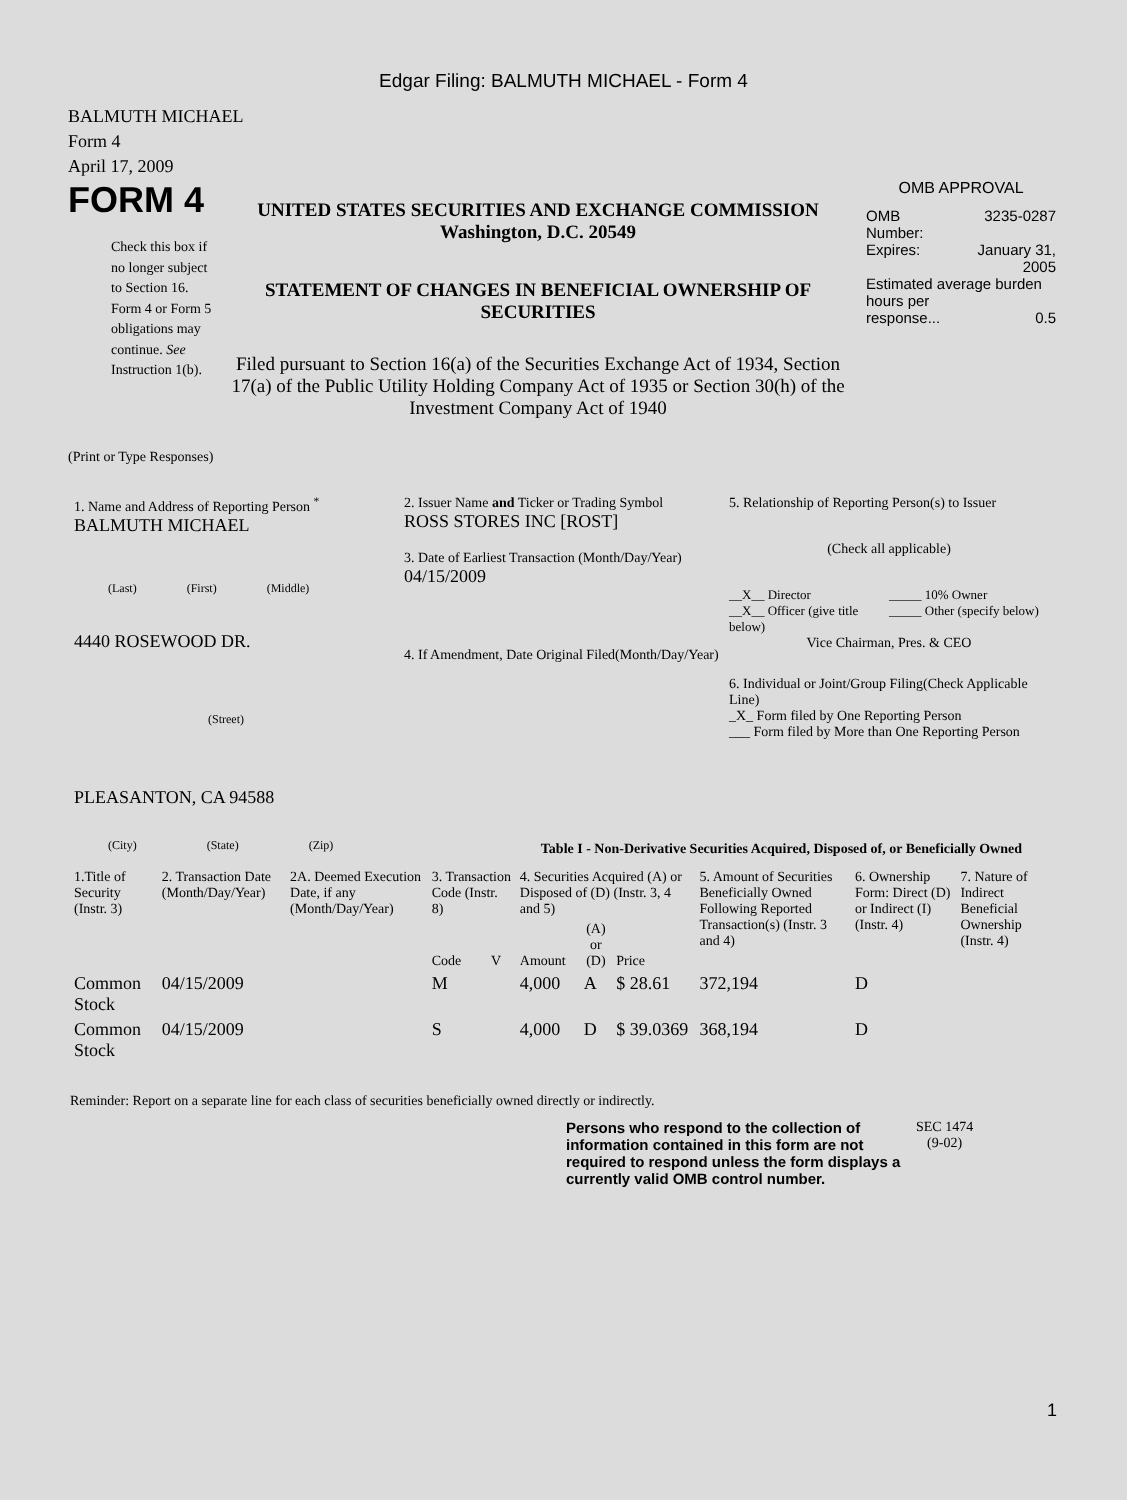Edgar Filing: BALMUTH MICHAEL - Form 4
BALMUTH MICHAEL
Form 4
April 17, 2009
FORM 4
Check this box if no longer subject to Section 16. Form 4 or Form 5 obligations may continue. See Instruction 1(b).
UNITED STATES SECURITIES AND EXCHANGE COMMISSION
Washington, D.C. 20549
STATEMENT OF CHANGES IN BENEFICIAL OWNERSHIP OF SECURITIES
Filed pursuant to Section 16(a) of the Securities Exchange Act of 1934, Section 17(a) of the Public Utility Holding Company Act of 1935 or Section 30(h) of the Investment Company Act of 1940
OMB APPROVAL
OMB
Number: 3235-0287
Expires: January 31,
2005
Estimated average burden hours per
response... 0.5
(Print or Type Responses)
1. Name and Address of Reporting Person <sup>*</sup>
BALMUTH MICHAEL
(Last) (First) (Middle)
4440 ROSEWOOD DR.
(Street)
PLEASANTON, CA 94588
(City) (State) (Zip)
2. Issuer Name and Ticker or Trading Symbol
ROSS STORES INC [ROST]
3. Date of Earliest Transaction (Month/Day/Year)
04/15/2009
4. If Amendment, Date Original Filed(Month/Day/Year)
5. Relationship of Reporting Person(s) to Issuer
(Check all applicable)
__X__ Director
__X__ Officer (give title below)
_____ 10% Owner
_____ Other (specify below)
Vice Chairman, Pres. & CEO
6. Individual or Joint/Group Filing(Check Applicable Line)
_X_ Form filed by One Reporting Person
___ Form filed by More than One Reporting Person
Table I - Non-Derivative Securities Acquired, Disposed of, or Beneficially Owned
| 1.Title of Security (Instr. 3) | 2. Transaction Date (Month/Day/Year) | 2A. Deemed Execution Date, if any (Month/Day/Year) | 3. Transaction Code (Instr. 8) | | 4. Securities Acquired (A) or Disposed of (D) (Instr. 3, 4 and 5) | | | 5. Amount of Securities Beneficially Owned Following Reported Transaction(s) (Instr. 3 and 4) | 6. Ownership Form: Direct (D) or Indirect (I) (Instr. 4) | 7. Nature of Indirect Beneficial Ownership (Instr. 4) |
| --- | --- | --- | --- | --- | --- | --- | --- | --- | --- | --- |
| | | | Code | V | Amount | (A) or (D) | Price | | | |
| Common Stock | 04/15/2009 | | M | | 4,000 | A | $ 28.61 | 372,194 | D | |
| Common Stock | 04/15/2009 | | S | | 4,000 | D | $ 39.0369 | 368,194 | D | |
Reminder: Report on a separate line for each class of securities beneficially owned directly or indirectly.
Persons who respond to the collection of information contained in this form are not required to respond unless the form displays a currently valid OMB control number.
SEC 1474
(9-02)
1